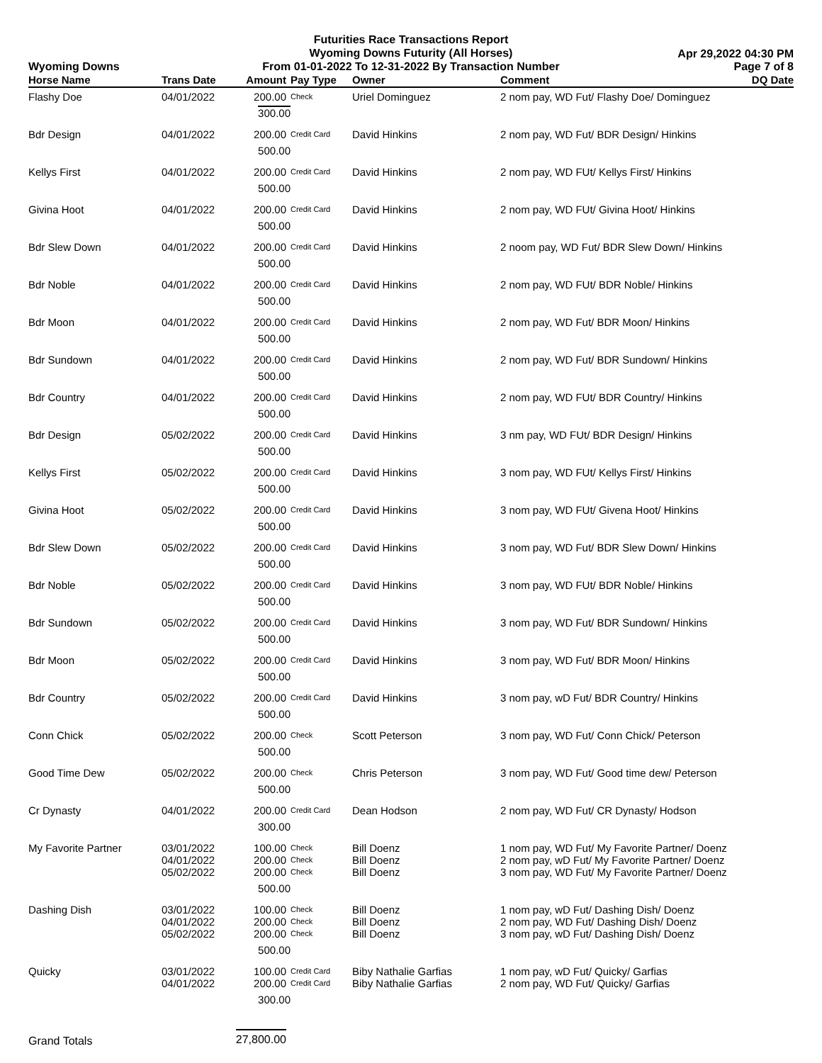Wyoming Downs
Futurities Race Transactions Report
Wyoming Downs Futurity (All Horses)
From 01-01-2022 To 12-31-2022 By Transaction Number
Apr 29,2022 04:30 PM
Page 7 of 8
| Horse Name | Trans Date | Amount | Pay Type | Owner | Comment | DQ Date |
| --- | --- | --- | --- | --- | --- | --- |
| Flashy Doe | 04/01/2022 | 200.00 | Check | Uriel Dominguez | 2 nom pay, WD Fut/ Flashy Doe/ Dominguez | |
| | | 300.00 | | | | |
| Bdr Design | 04/01/2022 | 200.00 | Credit Card | David Hinkins | 2 nom pay, WD Fut/ BDR Design/ Hinkins | |
| | | 500.00 | | | | |
| Kellys First | 04/01/2022 | 200.00 | Credit Card | David Hinkins | 2 nom pay, WD FUt/ Kellys First/ Hinkins | |
| | | 500.00 | | | | |
| Givina Hoot | 04/01/2022 | 200.00 | Credit Card | David Hinkins | 2 nom pay, WD FUt/ Givina Hoot/ Hinkins | |
| | | 500.00 | | | | |
| Bdr Slew Down | 04/01/2022 | 200.00 | Credit Card | David Hinkins | 2 noom pay, WD Fut/ BDR Slew Down/ Hinkins | |
| | | 500.00 | | | | |
| Bdr Noble | 04/01/2022 | 200.00 | Credit Card | David Hinkins | 2 nom pay, WD FUt/ BDR Noble/ Hinkins | |
| | | 500.00 | | | | |
| Bdr Moon | 04/01/2022 | 200.00 | Credit Card | David Hinkins | 2 nom pay, WD Fut/ BDR Moon/ Hinkins | |
| | | 500.00 | | | | |
| Bdr Sundown | 04/01/2022 | 200.00 | Credit Card | David Hinkins | 2 nom pay, WD Fut/ BDR Sundown/ Hinkins | |
| | | 500.00 | | | | |
| Bdr Country | 04/01/2022 | 200.00 | Credit Card | David Hinkins | 2 nom pay, WD FUt/ BDR Country/ Hinkins | |
| | | 500.00 | | | | |
| Bdr Design | 05/02/2022 | 200.00 | Credit Card | David Hinkins | 3 nm pay, WD FUt/ BDR Design/ Hinkins | |
| | | 500.00 | | | | |
| Kellys First | 05/02/2022 | 200.00 | Credit Card | David Hinkins | 3 nom pay, WD FUt/ Kellys First/ Hinkins | |
| | | 500.00 | | | | |
| Givina Hoot | 05/02/2022 | 200.00 | Credit Card | David Hinkins | 3 nom pay, WD FUt/ Givena Hoot/ Hinkins | |
| | | 500.00 | | | | |
| Bdr Slew Down | 05/02/2022 | 200.00 | Credit Card | David Hinkins | 3 nom pay, WD Fut/ BDR Slew Down/ Hinkins | |
| | | 500.00 | | | | |
| Bdr Noble | 05/02/2022 | 200.00 | Credit Card | David Hinkins | 3 nom pay, WD FUt/ BDR Noble/ Hinkins | |
| | | 500.00 | | | | |
| Bdr Sundown | 05/02/2022 | 200.00 | Credit Card | David Hinkins | 3 nom pay, WD Fut/ BDR Sundown/ Hinkins | |
| | | 500.00 | | | | |
| Bdr Moon | 05/02/2022 | 200.00 | Credit Card | David Hinkins | 3 nom pay, WD Fut/ BDR Moon/ Hinkins | |
| | | 500.00 | | | | |
| Bdr Country | 05/02/2022 | 200.00 | Credit Card | David Hinkins | 3 nom pay, wD Fut/ BDR Country/ Hinkins | |
| | | 500.00 | | | | |
| Conn Chick | 05/02/2022 | 200.00 | Check | Scott Peterson | 3 nom pay, WD Fut/ Conn Chick/ Peterson | |
| | | 500.00 | | | | |
| Good Time Dew | 05/02/2022 | 200.00 | Check | Chris Peterson | 3 nom pay, WD Fut/ Good time dew/ Peterson | |
| | | 500.00 | | | | |
| Cr Dynasty | 04/01/2022 | 200.00 | Credit Card | Dean Hodson | 2 nom pay, WD Fut/ CR Dynasty/ Hodson | |
| | | 300.00 | | | | |
| My Favorite Partner | 03/01/2022 04/01/2022 05/02/2022 | 100.00 200.00 200.00 | Check Check Check | Bill Doenz Bill Doenz Bill Doenz | 1 nom pay, WD Fut/ My Favorite Partner/ Doenz 2 nom pay, wD Fut/ My Favorite Partner/ Doenz 3 nom pay, WD Fut/ My Favorite Partner/ Doenz | |
| | | 500.00 | | | | |
| Dashing Dish | 03/01/2022 04/01/2022 05/02/2022 | 100.00 200.00 200.00 | Check Check Check | Bill Doenz Bill Doenz Bill Doenz | 1 nom pay, wD Fut/ Dashing Dish/ Doenz 2 nom pay, WD Fut/ Dashing Dish/ Doenz 3 nom pay, wD Fut/ Dashing Dish/ Doenz | |
| | | 500.00 | | | | |
| Quicky | 03/01/2022 04/01/2022 | 100.00 200.00 | Credit Card Credit Card | Biby Nathalie Garfias Biby Nathalie Garfias | 1 nom pay, wD Fut/ Quicky/ Garfias 2 nom pay, WD Fut/ Quicky/ Garfias | |
| | | 300.00 | | | | |
| Grand Totals | | 27,800.00 | | | | |